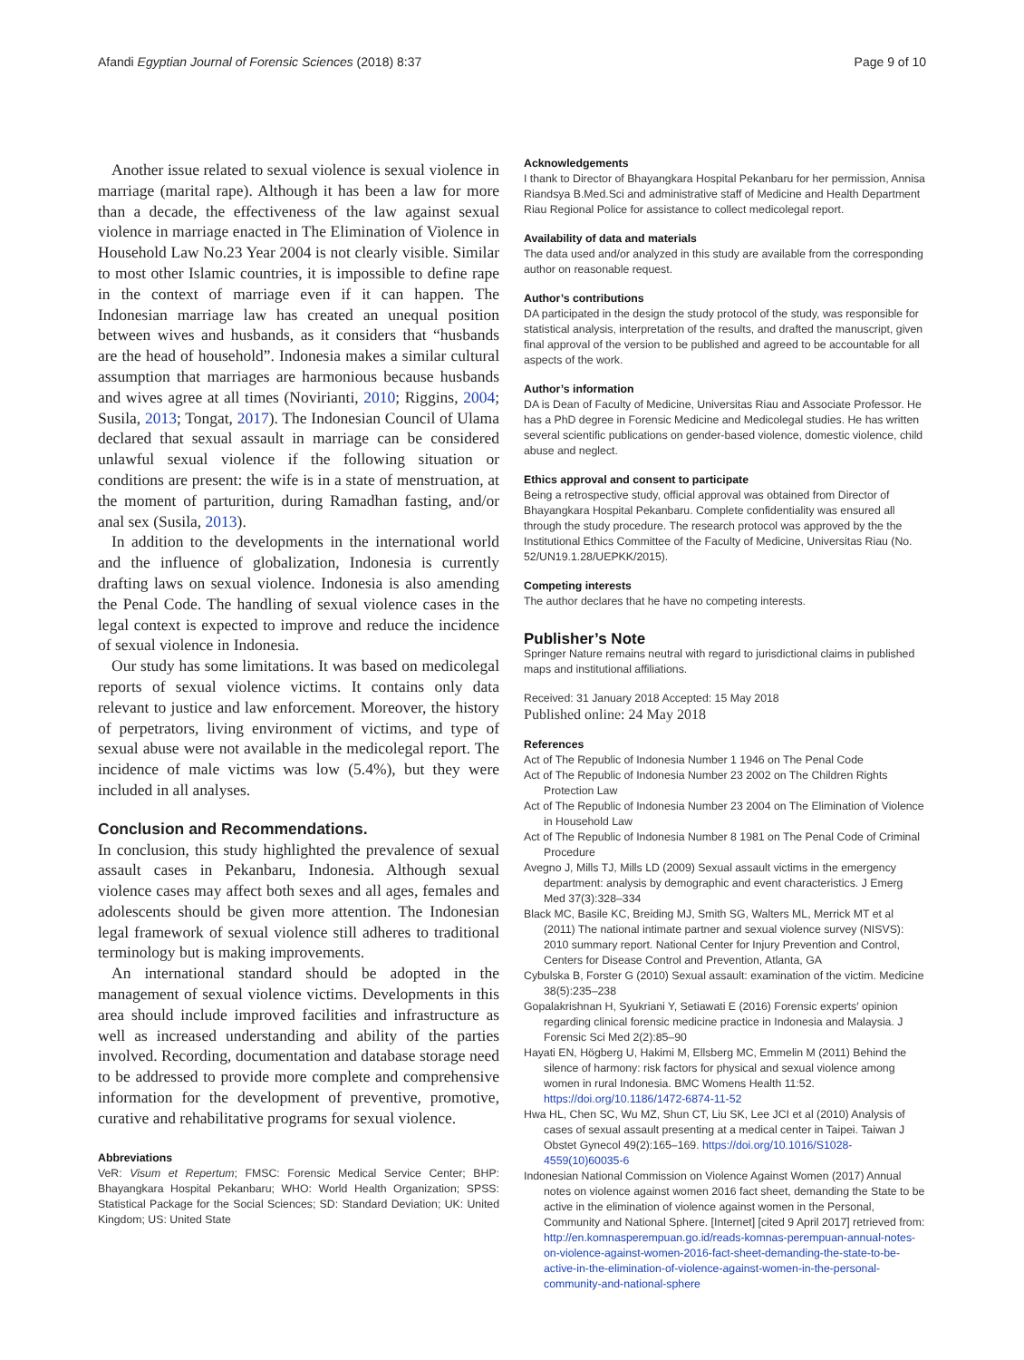Afandi Egyptian Journal of Forensic Sciences (2018) 8:37 Page 9 of 10
Another issue related to sexual violence is sexual violence in marriage (marital rape). Although it has been a law for more than a decade, the effectiveness of the law against sexual violence in marriage enacted in The Elimination of Violence in Household Law No.23 Year 2004 is not clearly visible. Similar to most other Islamic countries, it is impossible to define rape in the context of marriage even if it can happen. The Indonesian marriage law has created an unequal position between wives and husbands, as it considers that “husbands are the head of household”. Indonesia makes a similar cultural assumption that marriages are harmonious because husbands and wives agree at all times (Novirianti, 2010; Riggins, 2004; Susila, 2013; Tongat, 2017). The Indonesian Council of Ulama declared that sexual assault in marriage can be considered unlawful sexual violence if the following situation or conditions are present: the wife is in a state of menstruation, at the moment of parturition, during Ramadhan fasting, and/or anal sex (Susila, 2013).
In addition to the developments in the international world and the influence of globalization, Indonesia is currently drafting laws on sexual violence. Indonesia is also amending the Penal Code. The handling of sexual violence cases in the legal context is expected to improve and reduce the incidence of sexual violence in Indonesia.
Our study has some limitations. It was based on medicolegal reports of sexual violence victims. It contains only data relevant to justice and law enforcement. Moreover, the history of perpetrators, living environment of victims, and type of sexual abuse were not available in the medicolegal report. The incidence of male victims was low (5.4%), but they were included in all analyses.
Conclusion and Recommendations.
In conclusion, this study highlighted the prevalence of sexual assault cases in Pekanbaru, Indonesia. Although sexual violence cases may affect both sexes and all ages, females and adolescents should be given more attention. The Indonesian legal framework of sexual violence still adheres to traditional terminology but is making improvements.
An international standard should be adopted in the management of sexual violence victims. Developments in this area should include improved facilities and infrastructure as well as increased understanding and ability of the parties involved. Recording, documentation and database storage need to be addressed to provide more complete and comprehensive information for the development of preventive, promotive, curative and rehabilitative programs for sexual violence.
Abbreviations
VeR: Visum et Repertum; FMSC: Forensic Medical Service Center; BHP: Bhayangkara Hospital Pekanbaru; WHO: World Health Organization; SPSS: Statistical Package for the Social Sciences; SD: Standard Deviation; UK: United Kingdom; US: United State
Acknowledgements
I thank to Director of Bhayangkara Hospital Pekanbaru for her permission, Annisa Riandsya B.Med.Sci and administrative staff of Medicine and Health Department Riau Regional Police for assistance to collect medicolegal report.
Availability of data and materials
The data used and/or analyzed in this study are available from the corresponding author on reasonable request.
Author’s contributions
DA participated in the design the study protocol of the study, was responsible for statistical analysis, interpretation of the results, and drafted the manuscript, given final approval of the version to be published and agreed to be accountable for all aspects of the work.
Author’s information
DA is Dean of Faculty of Medicine, Universitas Riau and Associate Professor. He has a PhD degree in Forensic Medicine and Medicolegal studies. He has written several scientific publications on gender-based violence, domestic violence, child abuse and neglect.
Ethics approval and consent to participate
Being a retrospective study, official approval was obtained from Director of Bhayangkara Hospital Pekanbaru. Complete confidentiality was ensured all through the study procedure. The research protocol was approved by the the Institutional Ethics Committee of the Faculty of Medicine, Universitas Riau (No. 52/UN19.1.28/UEPKK/2015).
Competing interests
The author declares that he have no competing interests.
Publisher’s Note
Springer Nature remains neutral with regard to jurisdictional claims in published maps and institutional affiliations.
Received: 31 January 2018 Accepted: 15 May 2018
Published online: 24 May 2018
References
Act of The Republic of Indonesia Number 1 1946 on The Penal Code
Act of The Republic of Indonesia Number 23 2002 on The Children Rights Protection Law
Act of The Republic of Indonesia Number 23 2004 on The Elimination of Violence in Household Law
Act of The Republic of Indonesia Number 8 1981 on The Penal Code of Criminal Procedure
Avegno J, Mills TJ, Mills LD (2009) Sexual assault victims in the emergency department: analysis by demographic and event characteristics. J Emerg Med 37(3):328–334
Black MC, Basile KC, Breiding MJ, Smith SG, Walters ML, Merrick MT et al (2011) The national intimate partner and sexual violence survey (NISVS): 2010 summary report. National Center for Injury Prevention and Control, Centers for Disease Control and Prevention, Atlanta, GA
Cybulska B, Forster G (2010) Sexual assault: examination of the victim. Medicine 38(5):235–238
Gopalakrishnan H, Syukriani Y, Setiawati E (2016) Forensic experts′ opinion regarding clinical forensic medicine practice in Indonesia and Malaysia. J Forensic Sci Med 2(2):85–90
Hayati EN, Högberg U, Hakimi M, Ellsberg MC, Emmelin M (2011) Behind the silence of harmony: risk factors for physical and sexual violence among women in rural Indonesia. BMC Womens Health 11:52. https://doi.org/10.1186/1472-6874-11-52
Hwa HL, Chen SC, Wu MZ, Shun CT, Liu SK, Lee JCI et al (2010) Analysis of cases of sexual assault presenting at a medical center in Taipei. Taiwan J Obstet Gynecol 49(2):165–169. https://doi.org/10.1016/S1028-4559(10)60035-6
Indonesian National Commission on Violence Against Women (2017) Annual notes on violence against women 2016 fact sheet, demanding the State to be active in the elimination of violence against women in the Personal, Community and National Sphere. [Internet] [cited 9 April 2017] retrieved from: http://en.komnasperempuan.go.id/reads-komnas-perempuan-annual-notes-on-violence-against-women-2016-fact-sheet-demanding-the-state-to-be-active-in-the-elimination-of-violence-against-women-in-the-personal-community-and-national-sphere